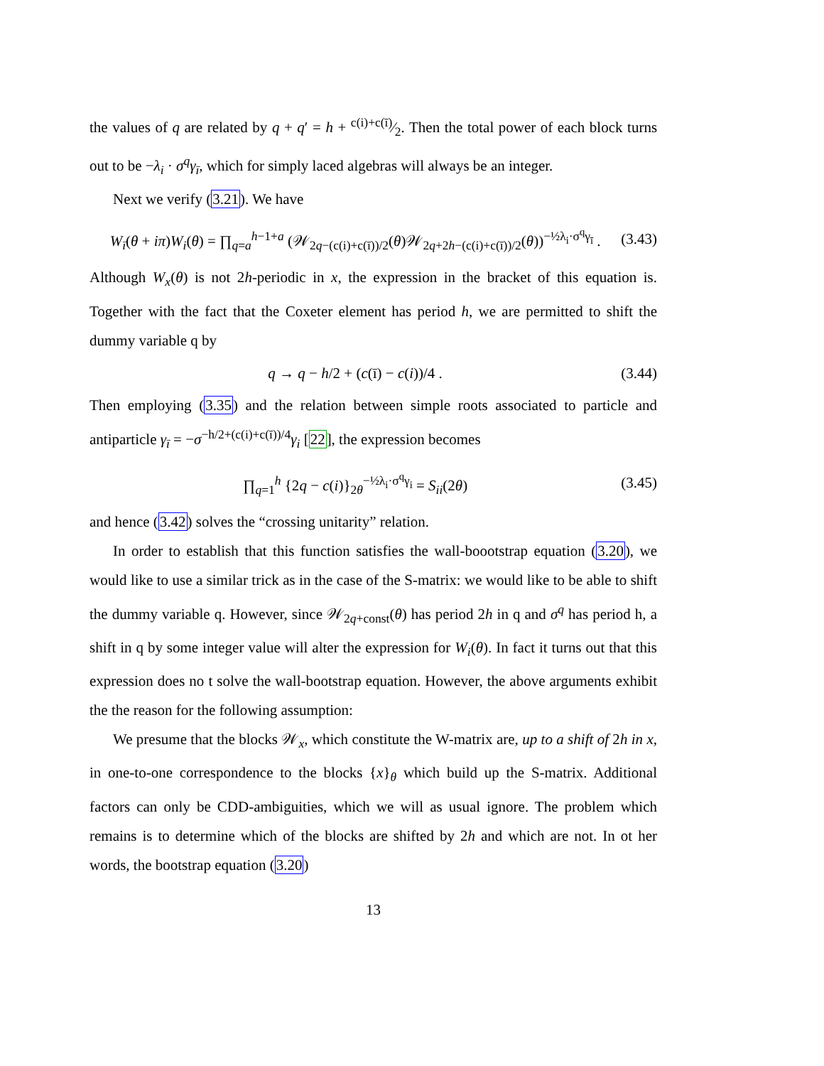the values of q are related by q + q′ = h + c(i)+c(ī)⁄2. Then the total power of each block turns out to be −λ<sub>i</sub> · σ<sup>q</sup>γ<sub>ī</sub>, which for simply laced algebras will always be an integer.
Next we verify (3.21). We have
W<sub>ī</sub>(θ + iπ)W<sub>i</sub>(θ) = ∏<sub>q=a</sub><sup>h−1+a</sup> (𝒲<sub>2q−(c(i)+c(ī))/2</sub>(θ)𝒲<sub>2q+2h−(c(i)+c(ī))/2</sub>(θ))<sup>−½λ<sub>i</sub>·σ<sup>q</sup>γ<sub>ī</sub></sup> . (3.43)
Although W<sub>x</sub>(θ) is not 2h-periodic in x, the expression in the bracket of this equation is. Together with the fact that the Coxeter element has period h, we are permitted to shift the dummy variable q by
q → q − h/2 + (c(ī) − c(i))/4 . (3.44)
Then employing (3.35) and the relation between simple roots associated to particle and antiparticle γ<sub>ī</sub> = −σ<sup>−h/2+(c(i)+c(ī))/4</sup>γ<sub>i</sub> [22], the expression becomes
∏<sub>q=1</sub><sup>h</sup> {2q − c(i)}<sub>2θ</sub><sup>−½λ<sub>i</sub>·σ<sup>q</sup>γ<sub>i</sub></sup> = S<sub>ii</sub>(2θ) (3.45)
and hence (3.42) solves the “crossing unitarity” relation.
In order to establish that this function satisfies the wall-boootstrap equation (3.20), we would like to use a similar trick as in the case of the S-matrix: we would like to be able to shift the dummy variable q. However, since 𝒲<sub>2q+const</sub>(θ) has period 2h in q and σ<sup>q</sup> has period h, a shift in q by some integer value will alter the expression for W<sub>i</sub>(θ). In fact it turns out that this expression does no t solve the wall-bootstrap equation. However, the above arguments exhibit the the reason for the following assumption:
We presume that the blocks 𝒲<sub>x</sub>, which constitute the W-matrix are, up to a shift of 2h in x, in one-to-one correspondence to the blocks {x}<sub>θ</sub> which build up the S-matrix. Additional factors can only be CDD-ambiguities, which we will as usual ignore. The problem which remains is to determine which of the blocks are shifted by 2h and which are not. In ot her words, the bootstrap equation (3.20)
13